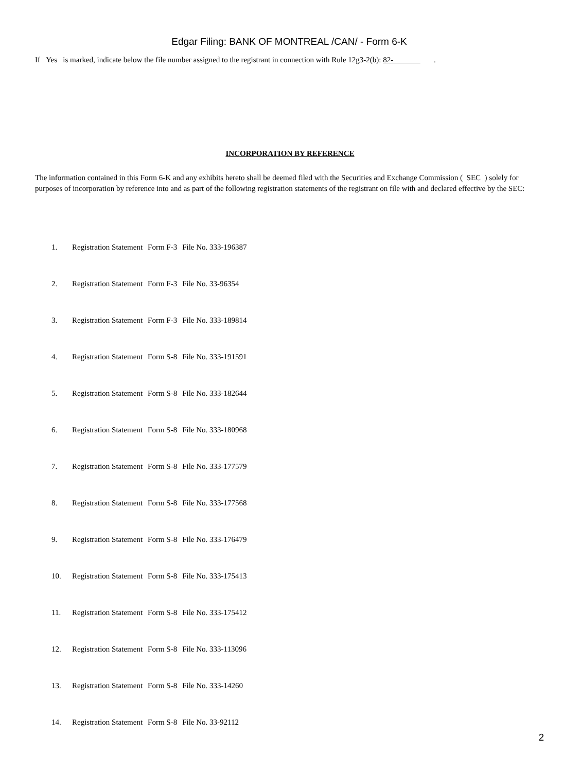Edgar Filing: BANK OF MONTREAL /CAN/ - Form 6-K
If Yes is marked, indicate below the file number assigned to the registrant in connection with Rule 12g3-2(b): 82- .
INCORPORATION BY REFERENCE
The information contained in this Form 6-K and any exhibits hereto shall be deemed filed with the Securities and Exchange Commission ( SEC ) solely for purposes of incorporation by reference into and as part of the following registration statements of the registrant on file with and declared effective by the SEC:
| 1. | Registration Statement | Form F-3 | File No. 333-196387 |
| 2. | Registration Statement | Form F-3 | File No. 33-96354 |
| 3. | Registration Statement | Form F-3 | File No. 333-189814 |
| 4. | Registration Statement | Form S-8 | File No. 333-191591 |
| 5. | Registration Statement | Form S-8 | File No. 333-182644 |
| 6. | Registration Statement | Form S-8 | File No. 333-180968 |
| 7. | Registration Statement | Form S-8 | File No. 333-177579 |
| 8. | Registration Statement | Form S-8 | File No. 333-177568 |
| 9. | Registration Statement | Form S-8 | File No. 333-176479 |
| 10. | Registration Statement | Form S-8 | File No. 333-175413 |
| 11. | Registration Statement | Form S-8 | File No. 333-175412 |
| 12. | Registration Statement | Form S-8 | File No. 333-113096 |
| 13. | Registration Statement | Form S-8 | File No. 333-14260 |
| 14. | Registration Statement | Form S-8 | File No. 33-92112 |
2